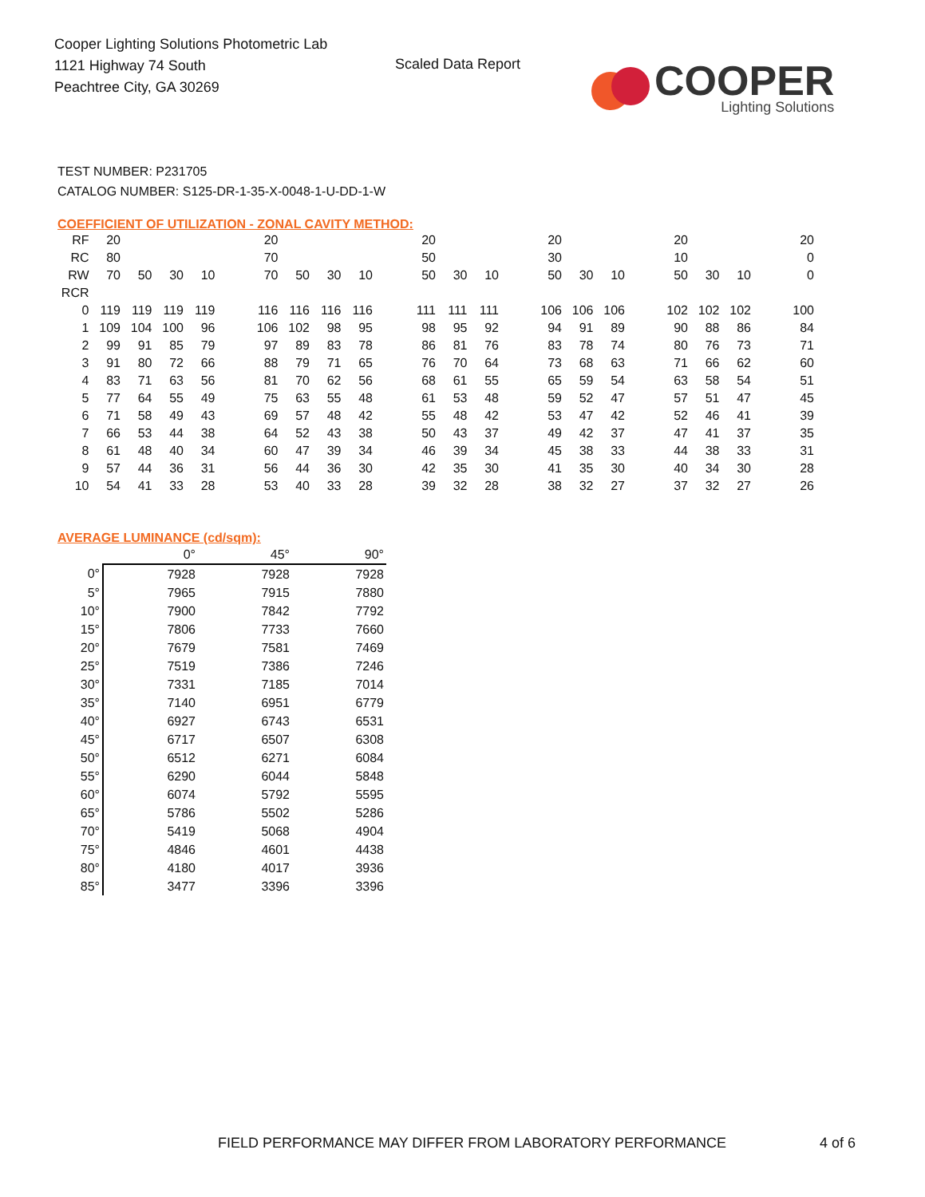Cooper Lighting Solutions Photometric Lab
1121 Highway 74 South
Peachtree City, GA 30269
Scaled Data Report
COOPER
Lighting Solutions
TEST NUMBER: P231705
CATALOG NUMBER: S125-DR-1-35-X-0048-1-U-DD-1-W
COEFFICIENT OF UTILIZATION - ZONAL CAVITY METHOD:
| RF | 20 | | | | | 20 | | | | | 20 | | | | 20 | | | | 20 | | | | 20 |
| RC | 80 | | | | | 70 | | | | | 50 | | | | 30 | | | | 10 | | | | 0 |
| RW | 70 | 50 | 30 | 10 | | 70 | 50 | 30 | 10 | | 50 | 30 | 10 | | 50 | 30 | 10 | | 50 | 30 | 10 | | 0 |
| RCR | | | | | | | | | | | | | | | | | | | | | | | |
| 0 | 119 | 119 | 119 | 119 | | 116 | 116 | 116 | 116 | | 111 | 111 | 111 | | 106 | 106 | 106 | | 102 | 102 | 102 | | 100 |
| 1 | 109 | 104 | 100 | 96 | | 106 | 102 | 98 | 95 | | 98 | 95 | 92 | | 94 | 91 | 89 | | 90 | 88 | 86 | | 84 |
| 2 | 99 | 91 | 85 | 79 | | 97 | 89 | 83 | 78 | | 86 | 81 | 76 | | 83 | 78 | 74 | | 80 | 76 | 73 | | 71 |
| 3 | 91 | 80 | 72 | 66 | | 88 | 79 | 71 | 65 | | 76 | 70 | 64 | | 73 | 68 | 63 | | 71 | 66 | 62 | | 60 |
| 4 | 83 | 71 | 63 | 56 | | 81 | 70 | 62 | 56 | | 68 | 61 | 55 | | 65 | 59 | 54 | | 63 | 58 | 54 | | 51 |
| 5 | 77 | 64 | 55 | 49 | | 75 | 63 | 55 | 48 | | 61 | 53 | 48 | | 59 | 52 | 47 | | 57 | 51 | 47 | | 45 |
| 6 | 71 | 58 | 49 | 43 | | 69 | 57 | 48 | 42 | | 55 | 48 | 42 | | 53 | 47 | 42 | | 52 | 46 | 41 | | 39 |
| 7 | 66 | 53 | 44 | 38 | | 64 | 52 | 43 | 38 | | 50 | 43 | 37 | | 49 | 42 | 37 | | 47 | 41 | 37 | | 35 |
| 8 | 61 | 48 | 40 | 34 | | 60 | 47 | 39 | 34 | | 46 | 39 | 34 | | 45 | 38 | 33 | | 44 | 38 | 33 | | 31 |
| 9 | 57 | 44 | 36 | 31 | | 56 | 44 | 36 | 30 | | 42 | 35 | 30 | | 41 | 35 | 30 | | 40 | 34 | 30 | | 28 |
| 10 | 54 | 41 | 33 | 28 | | 53 | 40 | 33 | 28 | | 39 | 32 | 28 | | 38 | 32 | 27 | | 37 | 32 | 27 | | 26 |
AVERAGE LUMINANCE (cd/sqm):
| | 0° | 45° | 90° |
| --- | --- | --- | --- |
| 0° | 7928 | 7928 | 7928 |
| 5° | 7965 | 7915 | 7880 |
| 10° | 7900 | 7842 | 7792 |
| 15° | 7806 | 7733 | 7660 |
| 20° | 7679 | 7581 | 7469 |
| 25° | 7519 | 7386 | 7246 |
| 30° | 7331 | 7185 | 7014 |
| 35° | 7140 | 6951 | 6779 |
| 40° | 6927 | 6743 | 6531 |
| 45° | 6717 | 6507 | 6308 |
| 50° | 6512 | 6271 | 6084 |
| 55° | 6290 | 6044 | 5848 |
| 60° | 6074 | 5792 | 5595 |
| 65° | 5786 | 5502 | 5286 |
| 70° | 5419 | 5068 | 4904 |
| 75° | 4846 | 4601 | 4438 |
| 80° | 4180 | 4017 | 3936 |
| 85° | 3477 | 3396 | 3396 |
FIELD PERFORMANCE MAY DIFFER FROM LABORATORY PERFORMANCE
4 of 6